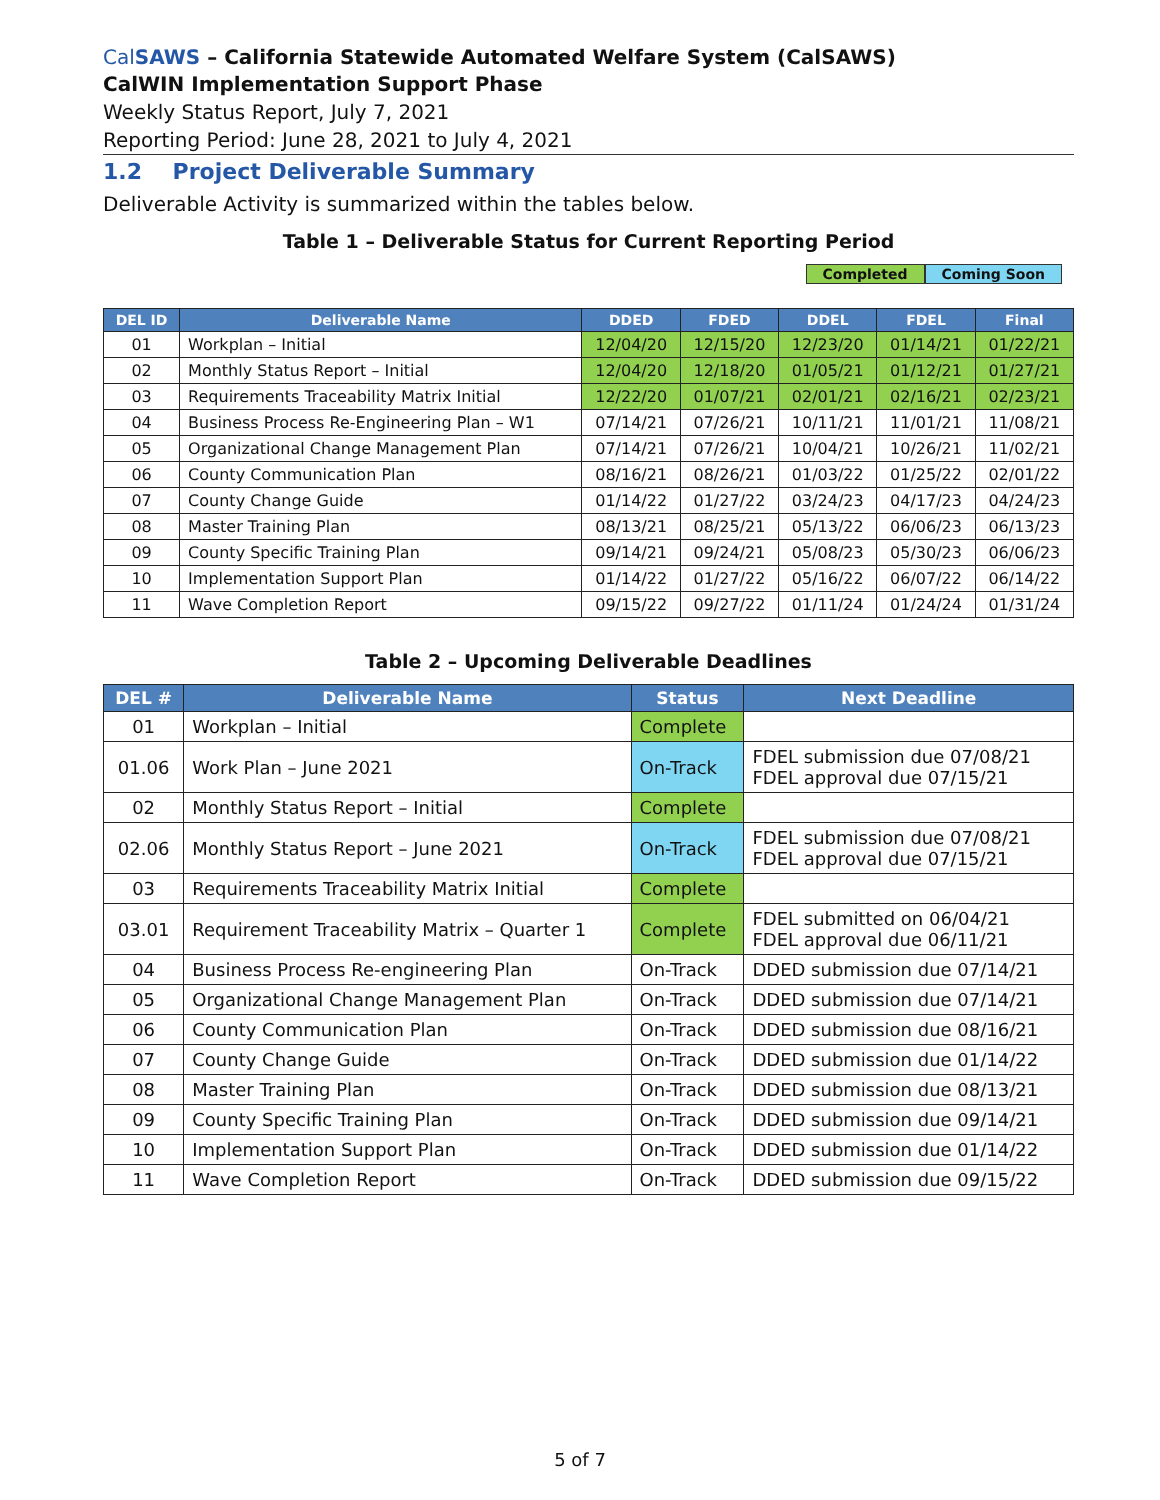CalSAWS – California Statewide Automated Welfare System (CalSAWS)
CalWIN Implementation Support Phase
Weekly Status Report, July 7, 2021
Reporting Period: June 28, 2021 to July 4, 2021
1.2 Project Deliverable Summary
Deliverable Activity is summarized within the tables below.
Table 1 – Deliverable Status for Current Reporting Period
Completed Coming Soon
| DEL ID | Deliverable Name | DDED | FDED | DDEL | FDEL | Final |
| --- | --- | --- | --- | --- | --- | --- |
| 01 | Workplan – Initial | 12/04/20 | 12/15/20 | 12/23/20 | 01/14/21 | 01/22/21 |
| 02 | Monthly Status Report – Initial | 12/04/20 | 12/18/20 | 01/05/21 | 01/12/21 | 01/27/21 |
| 03 | Requirements Traceability Matrix Initial | 12/22/20 | 01/07/21 | 02/01/21 | 02/16/21 | 02/23/21 |
| 04 | Business Process Re-Engineering Plan – W1 | 07/14/21 | 07/26/21 | 10/11/21 | 11/01/21 | 11/08/21 |
| 05 | Organizational Change Management Plan | 07/14/21 | 07/26/21 | 10/04/21 | 10/26/21 | 11/02/21 |
| 06 | County Communication Plan | 08/16/21 | 08/26/21 | 01/03/22 | 01/25/22 | 02/01/22 |
| 07 | County Change Guide | 01/14/22 | 01/27/22 | 03/24/23 | 04/17/23 | 04/24/23 |
| 08 | Master Training Plan | 08/13/21 | 08/25/21 | 05/13/22 | 06/06/23 | 06/13/23 |
| 09 | County Specific Training Plan | 09/14/21 | 09/24/21 | 05/08/23 | 05/30/23 | 06/06/23 |
| 10 | Implementation Support Plan | 01/14/22 | 01/27/22 | 05/16/22 | 06/07/22 | 06/14/22 |
| 11 | Wave Completion Report | 09/15/22 | 09/27/22 | 01/11/24 | 01/24/24 | 01/31/24 |
Table 2 – Upcoming Deliverable Deadlines
| DEL # | Deliverable Name | Status | Next Deadline |
| --- | --- | --- | --- |
| 01 | Workplan – Initial | Complete | |
| 01.06 | Work Plan – June 2021 | On-Track | FDEL submission due 07/08/21 FDEL approval due 07/15/21 |
| 02 | Monthly Status Report – Initial | Complete | |
| 02.06 | Monthly Status Report – June 2021 | On-Track | FDEL submission due 07/08/21 FDEL approval due 07/15/21 |
| 03 | Requirements Traceability Matrix Initial | Complete | |
| 03.01 | Requirement Traceability Matrix – Quarter 1 | Complete | FDEL submitted on 06/04/21 FDEL approval due 06/11/21 |
| 04 | Business Process Re-engineering Plan | On-Track | DDED submission due 07/14/21 |
| 05 | Organizational Change Management Plan | On-Track | DDED submission due 07/14/21 |
| 06 | County Communication Plan | On-Track | DDED submission due 08/16/21 |
| 07 | County Change Guide | On-Track | DDED submission due 01/14/22 |
| 08 | Master Training Plan | On-Track | DDED submission due 08/13/21 |
| 09 | County Specific Training Plan | On-Track | DDED submission due 09/14/21 |
| 10 | Implementation Support Plan | On-Track | DDED submission due 01/14/22 |
| 11 | Wave Completion Report | On-Track | DDED submission due 09/15/22 |
5 of 7